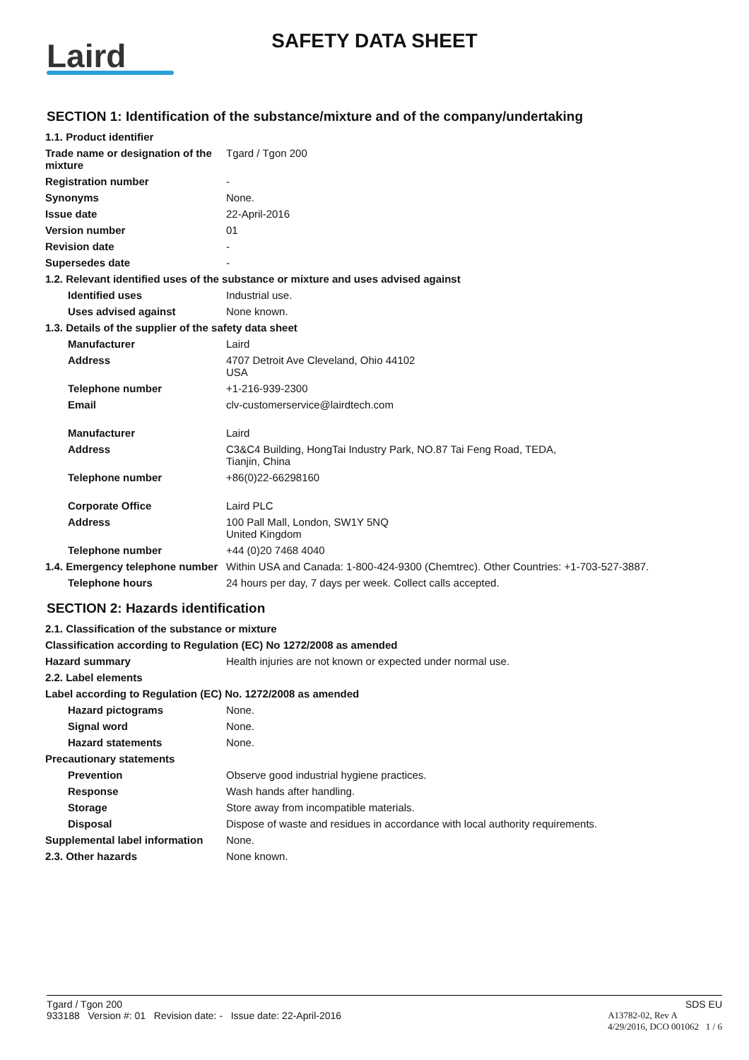Laird
SAFETY DATA SHEET
SECTION 1: Identification of the substance/mixture and of the company/undertaking
| 1.1. Product identifier | |
| Trade name or designation of the mixture | Tgard / Tgon 200 |
| Registration number | - |
| Synonyms | None. |
| Issue date | 22-April-2016 |
| Version number | 01 |
| Revision date | - |
| Supersedes date | - |
| 1.2. Relevant identified uses of the substance or mixture and uses advised against | |
| Identified uses | Industrial use. |
| Uses advised against | None known. |
| 1.3. Details of the supplier of the safety data sheet | |
| Manufacturer | Laird |
| Address | 4707 Detroit Ave Cleveland, Ohio 44102 USA |
| Telephone number | +1-216-939-2300 |
| Email | clv-customerservice@lairdtech.com |
| Manufacturer | Laird |
| Address | C3&C4 Building, HongTai Industry Park, NO.87 Tai Feng Road, TEDA, Tianjin, China |
| Telephone number | +86(0)22-66298160 |
| Corporate Office | Laird PLC |
| Address | 100 Pall Mall, London, SW1Y 5NQ United Kingdom |
| Telephone number | +44 (0)20 7468 4040 |
| 1.4. Emergency telephone number | Within USA and Canada: 1-800-424-9300 (Chemtrec). Other Countries: +1-703-527-3887. |
| Telephone hours | 24 hours per day, 7 days per week. Collect calls accepted. |
SECTION 2: Hazards identification
| 2.1. Classification of the substance or mixture | |
| Classification according to Regulation (EC) No 1272/2008 as amended | |
| Hazard summary | Health injuries are not known or expected under normal use. |
| 2.2. Label elements | |
| Label according to Regulation (EC) No. 1272/2008 as amended | |
| Hazard pictograms | None. |
| Signal word | None. |
| Hazard statements | None. |
| Precautionary statements | |
| Prevention | Observe good industrial hygiene practices. |
| Response | Wash hands after handling. |
| Storage | Store away from incompatible materials. |
| Disposal | Dispose of waste and residues in accordance with local authority requirements. |
| Supplemental label information | None. |
| 2.3. Other hazards | None known. |
Tgard / Tgon 200 SDS EU
933188 Version #: 01 Revision date: - Issue date: 22-April-2016 A13782-02, Rev A
4/29/2016, DCO 001062 1 / 6